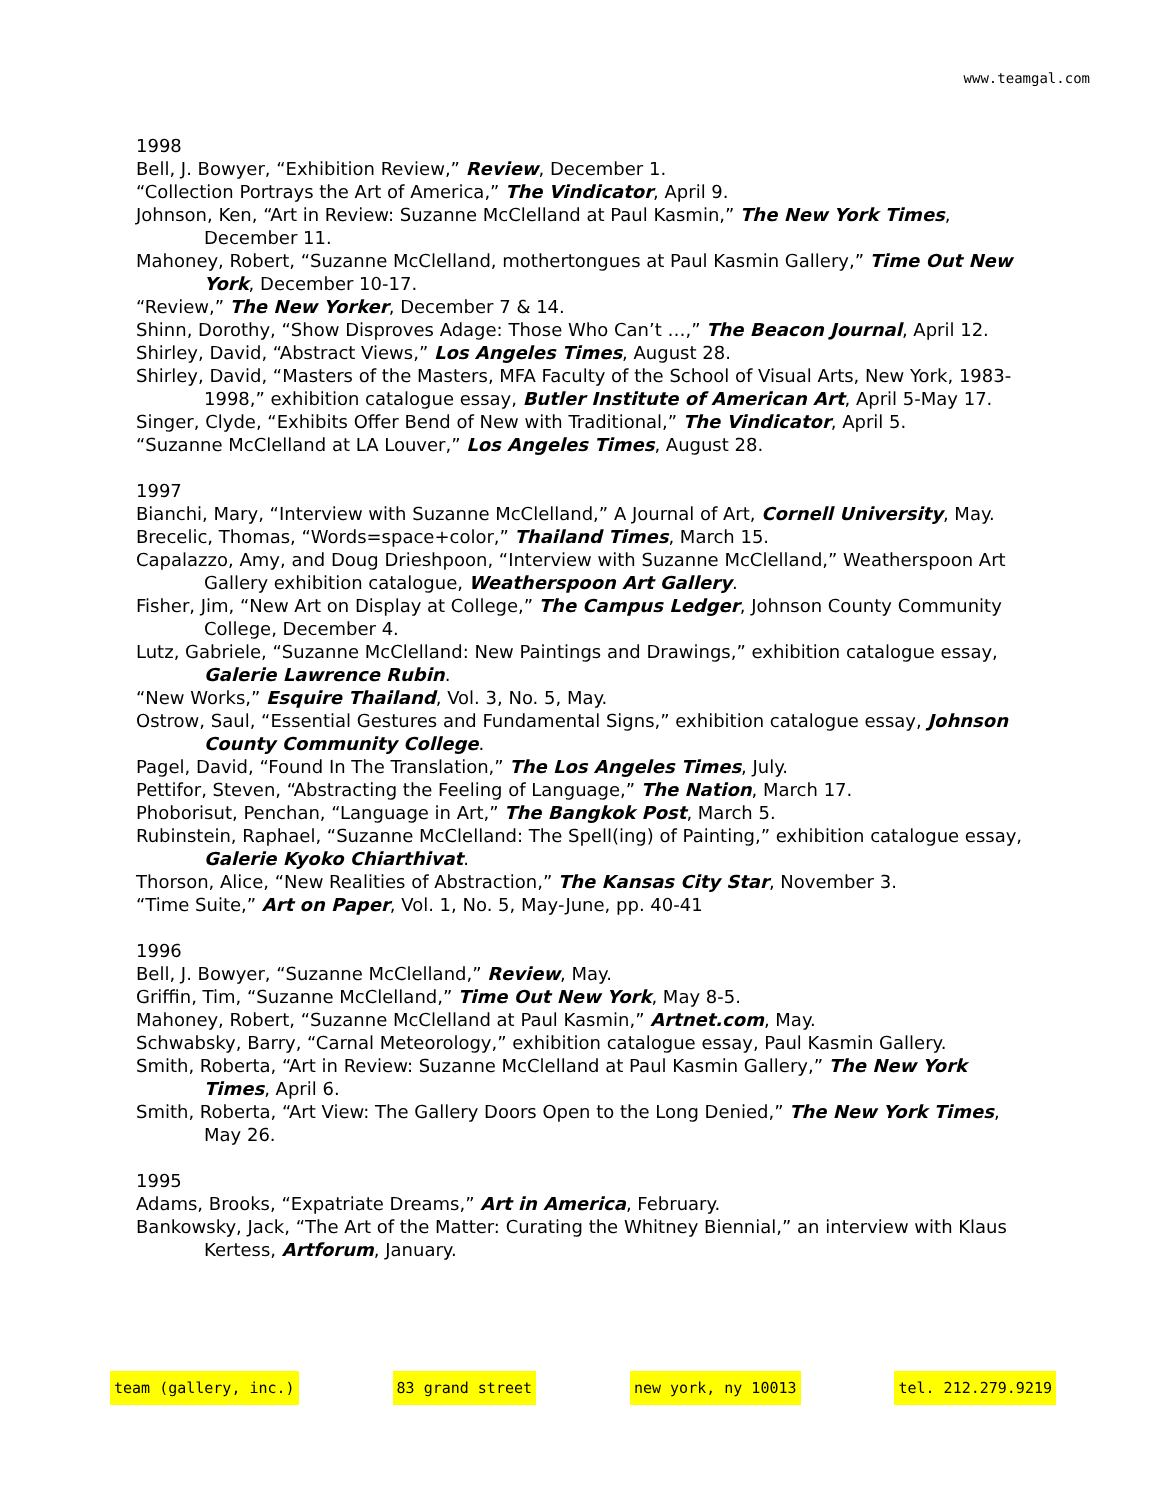www.teamgal.com
1998
Bell, J. Bowyer, “Exhibition Review,” Review, December 1.
“Collection Portrays the Art of America,” The Vindicator, April 9.
Johnson, Ken, “Art in Review: Suzanne McClelland at Paul Kasmin,” The New York Times, December 11.
Mahoney, Robert, “Suzanne McClelland, mothertongues at Paul Kasmin Gallery,” Time Out New York, December 10-17.
“Review,” The New Yorker, December 7 & 14.
Shinn, Dorothy, “Show Disproves Adage: Those Who Can’t …,” The Beacon Journal, April 12.
Shirley, David, “Abstract Views,” Los Angeles Times, August 28.
Shirley, David, “Masters of the Masters, MFA Faculty of the School of Visual Arts, New York, 1983-1998,” exhibition catalogue essay, Butler Institute of American Art, April 5-May 17.
Singer, Clyde, “Exhibits Offer Bend of New with Traditional,” The Vindicator, April 5.
“Suzanne McClelland at LA Louver,” Los Angeles Times, August 28.
1997
Bianchi, Mary, “Interview with Suzanne McClelland,” A Journal of Art, Cornell University, May.
Brecelic, Thomas, “Words=space+color,” Thailand Times, March 15.
Capalazzo, Amy, and Doug Drieshpoon, “Interview with Suzanne McClelland,” Weatherspoon Art Gallery exhibition catalogue, Weatherspoon Art Gallery.
Fisher, Jim, “New Art on Display at College,” The Campus Ledger, Johnson County Community College, December 4.
Lutz, Gabriele, “Suzanne McClelland: New Paintings and Drawings,” exhibition catalogue essay, Galerie Lawrence Rubin.
“New Works,” Esquire Thailand, Vol. 3, No. 5, May.
Ostrow, Saul, “Essential Gestures and Fundamental Signs,” exhibition catalogue essay, Johnson County Community College.
Pagel, David, “Found In The Translation,” The Los Angeles Times, July.
Pettifor, Steven, “Abstracting the Feeling of Language,” The Nation, March 17.
Phoborisut, Penchan, “Language in Art,” The Bangkok Post, March 5.
Rubinstein, Raphael, “Suzanne McClelland: The Spell(ing) of Painting,” exhibition catalogue essay, Galerie Kyoko Chiarthivat.
Thorson, Alice, “New Realities of Abstraction,” The Kansas City Star, November 3.
“Time Suite,” Art on Paper, Vol. 1, No. 5, May-June, pp. 40-41
1996
Bell, J. Bowyer, “Suzanne McClelland,” Review, May.
Griffin, Tim, “Suzanne McClelland,” Time Out New York, May 8-5.
Mahoney, Robert, “Suzanne McClelland at Paul Kasmin,” Artnet.com, May.
Schwabsky, Barry, “Carnal Meteorology,” exhibition catalogue essay, Paul Kasmin Gallery.
Smith, Roberta, “Art in Review: Suzanne McClelland at Paul Kasmin Gallery,” The New York Times, April 6.
Smith, Roberta, “Art View: The Gallery Doors Open to the Long Denied,” The New York Times, May 26.
1995
Adams, Brooks, “Expatriate Dreams,” Art in America, February.
Bankowsky, Jack, “The Art of the Matter: Curating the Whitney Biennial,” an interview with Klaus Kertess, Artforum, January.
team (gallery, inc.) 83 grand street new york, ny 10013 tel. 212.279.9219